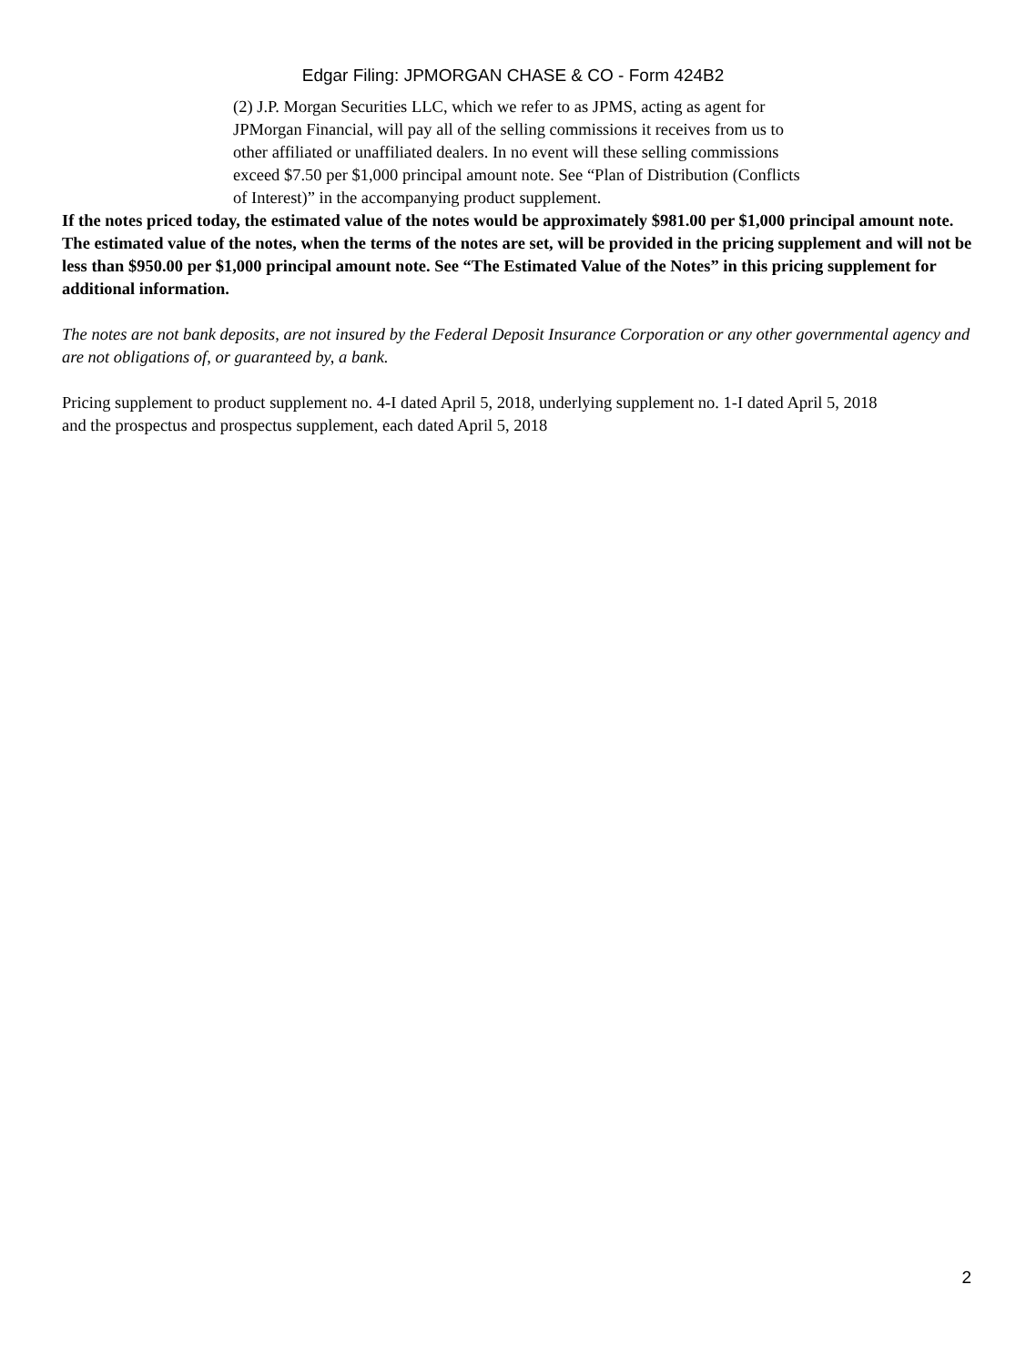Edgar Filing: JPMORGAN CHASE & CO - Form 424B2
(2) J.P. Morgan Securities LLC, which we refer to as JPMS, acting as agent for JPMorgan Financial, will pay all of the selling commissions it receives from us to other affiliated or unaffiliated dealers. In no event will these selling commissions exceed $7.50 per $1,000 principal amount note. See “Plan of Distribution (Conflicts of Interest)” in the accompanying product supplement.
If the notes priced today, the estimated value of the notes would be approximately $981.00 per $1,000 principal amount note. The estimated value of the notes, when the terms of the notes are set, will be provided in the pricing supplement and will not be less than $950.00 per $1,000 principal amount note. See “The Estimated Value of the Notes” in this pricing supplement for additional information.
The notes are not bank deposits, are not insured by the Federal Deposit Insurance Corporation or any other governmental agency and are not obligations of, or guaranteed by, a bank.
Pricing supplement to product supplement no. 4-I dated April 5, 2018, underlying supplement no. 1-I dated April 5, 2018
and the prospectus and prospectus supplement, each dated April 5, 2018
2